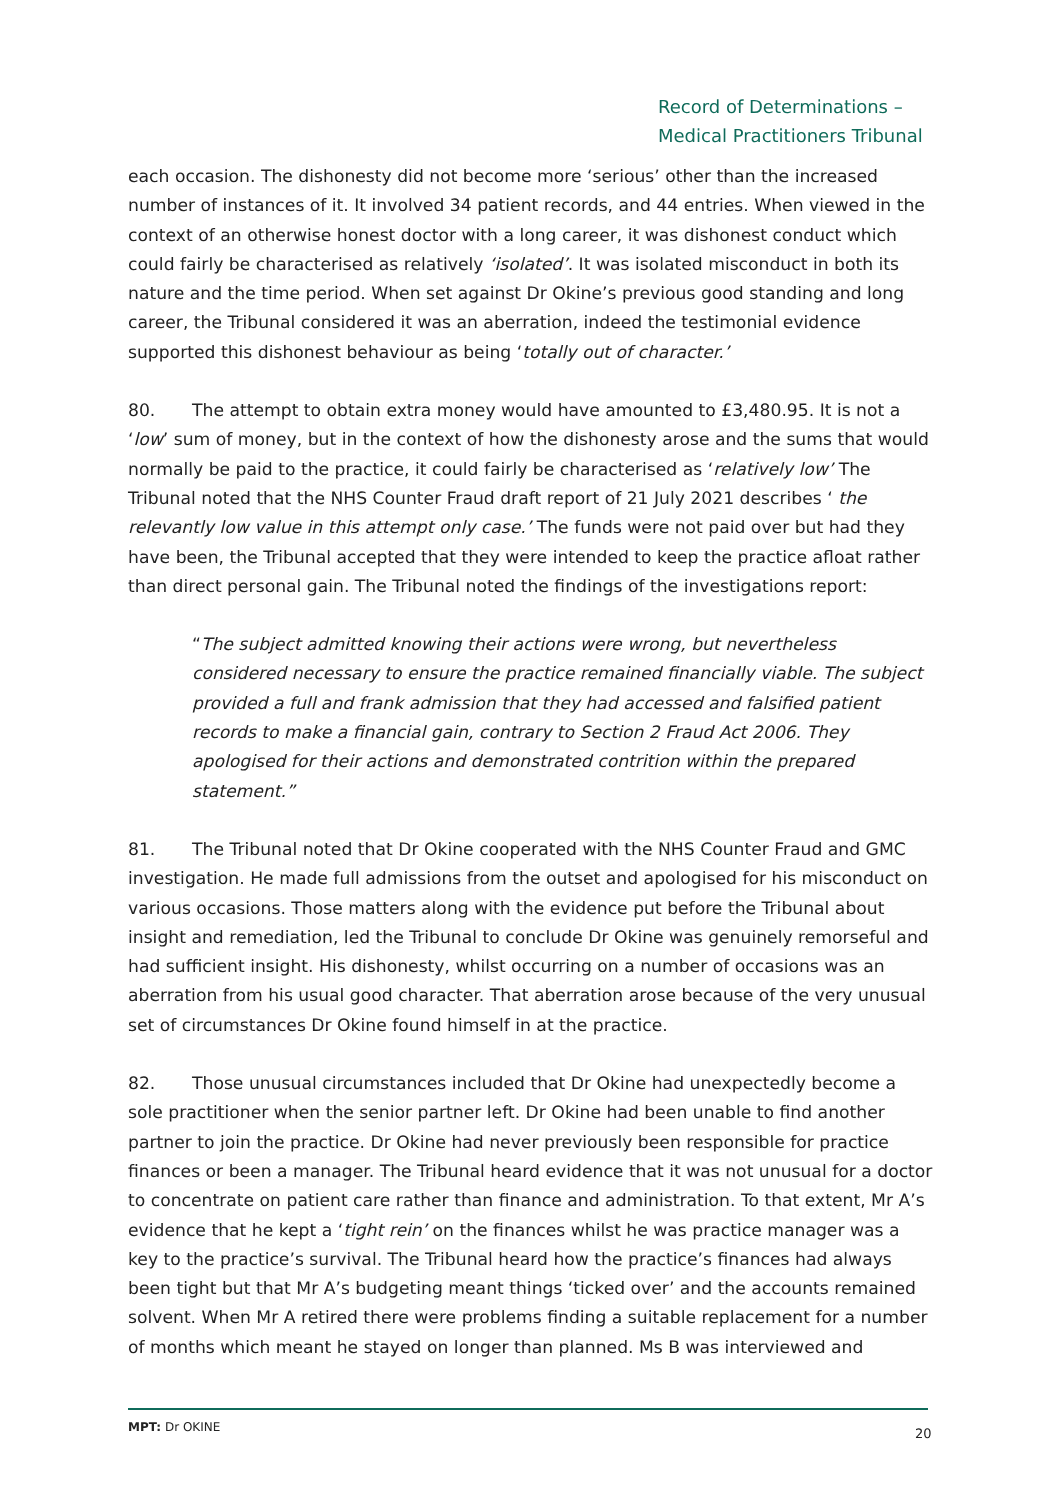Record of Determinations –
Medical Practitioners Tribunal
each occasion. The dishonesty did not become more ‘serious’ other than the increased number of instances of it. It involved 34 patient records, and 44 entries. When viewed in the context of an otherwise honest doctor with a long career, it was dishonest conduct which could fairly be characterised as relatively ‘isolated’. It was isolated misconduct in both its nature and the time period. When set against Dr Okine’s previous good standing and long career, the Tribunal considered it was an aberration, indeed the testimonial evidence supported this dishonest behaviour as being ‘totally out of character.’
80. The attempt to obtain extra money would have amounted to £3,480.95. It is not a ‘low’ sum of money, but in the context of how the dishonesty arose and the sums that would normally be paid to the practice, it could fairly be characterised as ‘relatively low’ The Tribunal noted that the NHS Counter Fraud draft report of 21 July 2021 describes ‘ the relevantly low value in this attempt only case.’ The funds were not paid over but had they have been, the Tribunal accepted that they were intended to keep the practice afloat rather than direct personal gain. The Tribunal noted the findings of the investigations report:
“The subject admitted knowing their actions were wrong, but nevertheless considered necessary to ensure the practice remained financially viable. The subject provided a full and frank admission that they had accessed and falsified patient records to make a financial gain, contrary to Section 2 Fraud Act 2006. They apologised for their actions and demonstrated contrition within the prepared statement.”
81. The Tribunal noted that Dr Okine cooperated with the NHS Counter Fraud and GMC investigation. He made full admissions from the outset and apologised for his misconduct on various occasions. Those matters along with the evidence put before the Tribunal about insight and remediation, led the Tribunal to conclude Dr Okine was genuinely remorseful and had sufficient insight. His dishonesty, whilst occurring on a number of occasions was an aberration from his usual good character. That aberration arose because of the very unusual set of circumstances Dr Okine found himself in at the practice.
82. Those unusual circumstances included that Dr Okine had unexpectedly become a sole practitioner when the senior partner left. Dr Okine had been unable to find another partner to join the practice. Dr Okine had never previously been responsible for practice finances or been a manager. The Tribunal heard evidence that it was not unusual for a doctor to concentrate on patient care rather than finance and administration. To that extent, Mr A’s evidence that he kept a ‘tight rein’ on the finances whilst he was practice manager was a key to the practice’s survival. The Tribunal heard how the practice’s finances had always been tight but that Mr A’s budgeting meant things ‘ticked over’ and the accounts remained solvent. When Mr A retired there were problems finding a suitable replacement for a number of months which meant he stayed on longer than planned. Ms B was interviewed and
MPT: Dr OKINE 20